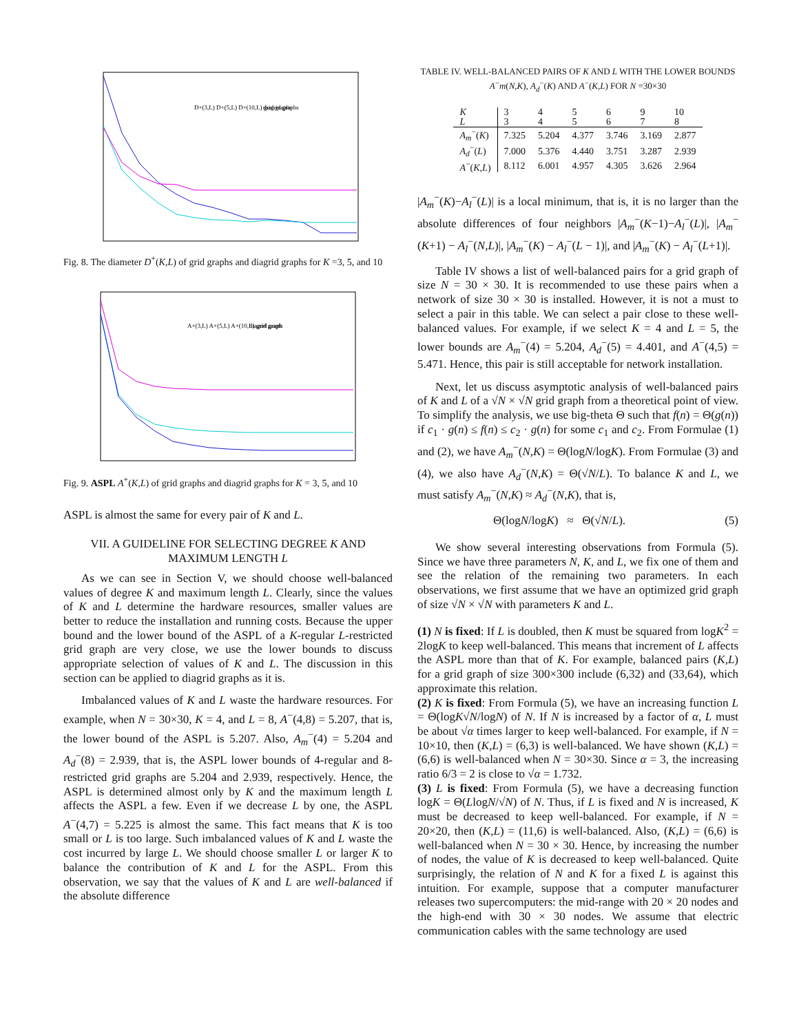D+(3,L) D+(5,L) D+(10,L) grid graphs
diagrid graphs
Fig. 8. The diameter D<sup>+</sup>(K,L) of grid graphs and diagrid graphs for K =3, 5, and 10
A+(3,L) A+(5,L) A+(10,L) grid graph
diagrid graph
Fig. 9. ASPL A<sup>+</sup>(K,L) of grid graphs and diagrid graphs for K = 3, 5, and 10
ASPL is almost the same for every pair of K and L.
VII. A GUIDELINE FOR SELECTING DEGREE K AND MAXIMUM LENGTH L
As we can see in Section V, we should choose well-balanced values of degree K and maximum length L. Clearly, since the values of K and L determine the hardware resources, smaller values are better to reduce the installation and running costs. Because the upper bound and the lower bound of the ASPL of a K-regular L-restricted grid graph are very close, we use the lower bounds to discuss appropriate selection of values of K and L. The discussion in this section can be applied to diagrid graphs as it is.
Imbalanced values of K and L waste the hardware resources. For example, when N = 30×30, K = 4, and L = 8, A<sup>−</sup>(4,8) = 5.207, that is, the lower bound of the ASPL is 5.207. Also, A<sub>m</sub><sup>−</sup>(4) = 5.204 and A<sub>d</sub><sup>−</sup>(8) = 2.939, that is, the ASPL lower bounds of 4-regular and 8-restricted grid graphs are 5.204 and 2.939, respectively. Hence, the ASPL is determined almost only by K and the maximum length L affects the ASPL a few. Even if we decrease L by one, the ASPL A<sup>−</sup>(4,7) = 5.225 is almost the same. This fact means that K is too small or L is too large. Such imbalanced values of K and L waste the cost incurred by large L. We should choose smaller L or larger K to balance the contribution of K and L for the ASPL. From this observation, we say that the values of K and L are well-balanced if the absolute difference
TABLE IV. WELL-BALANCED PAIRS OF K AND L WITH THE LOWER BOUNDS A<sup>−</sup>m(N,K), A<sub>d</sub><sup>−</sup>(K) AND A<sup>−</sup>(K,L) FOR N =30×30
| K | 3 | 4 | 5 | 6 | 9 | 10 |
| L | 3 | 4 | 5 | 6 | 7 | 8 |
| A<sub>m</sub><sup>−</sup>( K ) | 7.325 | 5.204 | 4.377 | 3.746 | 3.169 | 2.877 |
| A<sub>d</sub><sup>−</sup>( L ) | 7.000 | 5.376 | 4.440 | 3.751 | 3.287 | 2.939 |
| A<sup>−</sup>( K , L ) | 8.112 | 6.001 | 4.957 | 4.305 | 3.626 | 2.964 |
|A<sub>m</sub><sup>−</sup>(K)−A<sub>l</sub><sup>−</sup>(L)| is a local minimum, that is, it is no larger than the absolute differences of four neighbors |A<sub>m</sub><sup>−</sup>(K−1)−A<sub>l</sub><sup>−</sup>(L)|, |A<sub>m</sub><sup>−</sup>(K+1) − A<sub>l</sub><sup>−</sup>(N,L)|, |A<sub>m</sub><sup>−</sup>(K) − A<sub>l</sub><sup>−</sup>(L − 1)|, and |A<sub>m</sub><sup>−</sup>(K) − A<sub>l</sub><sup>−</sup>(L+1)|.
Table IV shows a list of well-balanced pairs for a grid graph of size N = 30 × 30. It is recommended to use these pairs when a network of size 30 × 30 is installed. However, it is not a must to select a pair in this table. We can select a pair close to these well-balanced values. For example, if we select K = 4 and L = 5, the lower bounds are A<sub>m</sub><sup>−</sup>(4) = 5.204, A<sub>d</sub><sup>−</sup>(5) = 4.401, and A<sup>−</sup>(4,5) = 5.471. Hence, this pair is still acceptable for network installation.
Next, let us discuss asymptotic analysis of well-balanced pairs of K and L of a √N × √N grid graph from a theoretical point of view. To simplify the analysis, we use big-theta Θ such that f(n) = Θ(g(n)) if c<sub>1</sub> · g(n) ≤ f(n) ≤ c<sub>2</sub> · g(n) for some c<sub>1</sub> and c<sub>2</sub>. From Formulae (1) and (2), we have A<sub>m</sub><sup>−</sup>(N,K) = Θ(logN/logK). From Formulae (3) and (4), we also have A<sub>d</sub><sup>−</sup>(N,K) = Θ(√N/L). To balance K and L, we must satisfy A<sub>m</sub><sup>−</sup>(N,K) ≈ A<sub>d</sub><sup>−</sup>(N,K), that is,
Θ(logN/logK) ≈ Θ(√N/L). (5)
We show several interesting observations from Formula (5). Since we have three parameters N, K, and L, we fix one of them and see the relation of the remaining two parameters. In each observations, we first assume that we have an optimized grid graph of size √N × √N with parameters K and L.
(1) N is fixed: If L is doubled, then K must be squared from logK<sup>2</sup> = 2logK to keep well-balanced. This means that increment of L affects the ASPL more than that of K. For example, balanced pairs (K,L) for a grid graph of size 300×300 include (6,32) and (33,64), which approximate this relation.
(2) K is fixed: From Formula (5), we have an increasing function L = Θ(logK√N/logN) of N. If N is increased by a factor of α, L must be about √α times larger to keep well-balanced. For example, if N = 10×10, then (K,L) = (6,3) is well-balanced. We have shown (K,L) = (6,6) is well-balanced when N = 30×30. Since α = 3, the increasing ratio 6/3 = 2 is close to √α = 1.732.
(3) L is fixed: From Formula (5), we have a decreasing function logK = Θ(LlogN/√N) of N. Thus, if L is fixed and N is increased, K must be decreased to keep well-balanced. For example, if N = 20×20, then (K,L) = (11,6) is well-balanced. Also, (K,L) = (6,6) is well-balanced when N = 30 × 30. Hence, by increasing the number of nodes, the value of K is decreased to keep well-balanced. Quite surprisingly, the relation of N and K for a fixed L is against this intuition. For example, suppose that a computer manufacturer releases two supercomputers: the mid-range with 20 × 20 nodes and the high-end with 30 × 30 nodes. We assume that electric communication cables with the same technology are used